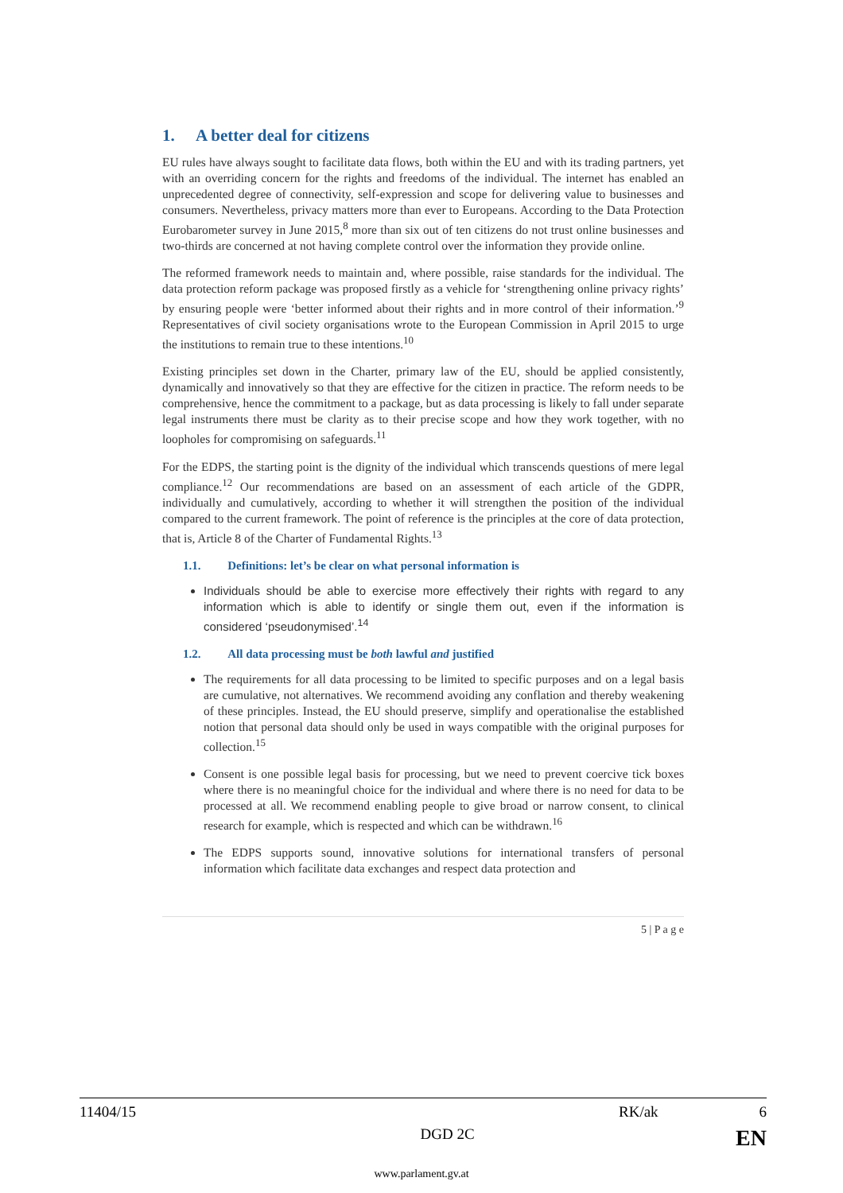1. A better deal for citizens
EU rules have always sought to facilitate data flows, both within the EU and with its trading partners, yet with an overriding concern for the rights and freedoms of the individual. The internet has enabled an unprecedented degree of connectivity, self-expression and scope for delivering value to businesses and consumers. Nevertheless, privacy matters more than ever to Europeans. According to the Data Protection Eurobarometer survey in June 2015,<sup>8</sup> more than six out of ten citizens do not trust online businesses and two-thirds are concerned at not having complete control over the information they provide online.
The reformed framework needs to maintain and, where possible, raise standards for the individual. The data protection reform package was proposed firstly as a vehicle for ‘strengthening online privacy rights’ by ensuring people were ‘better informed about their rights and in more control of their information.’<sup>9</sup> Representatives of civil society organisations wrote to the European Commission in April 2015 to urge the institutions to remain true to these intentions.<sup>10</sup>
Existing principles set down in the Charter, primary law of the EU, should be applied consistently, dynamically and innovatively so that they are effective for the citizen in practice. The reform needs to be comprehensive, hence the commitment to a package, but as data processing is likely to fall under separate legal instruments there must be clarity as to their precise scope and how they work together, with no loopholes for compromising on safeguards.<sup>11</sup>
For the EDPS, the starting point is the dignity of the individual which transcends questions of mere legal compliance.<sup>12</sup> Our recommendations are based on an assessment of each article of the GDPR, individually and cumulatively, according to whether it will strengthen the position of the individual compared to the current framework. The point of reference is the principles at the core of data protection, that is, Article 8 of the Charter of Fundamental Rights.<sup>13</sup>
1.1. Definitions: let’s be clear on what personal information is
Individuals should be able to exercise more effectively their rights with regard to any information which is able to identify or single them out, even if the information is considered ‘pseudonymised’.<sup>14</sup>
1.2. All data processing must be both lawful and justified
The requirements for all data processing to be limited to specific purposes and on a legal basis are cumulative, not alternatives. We recommend avoiding any conflation and thereby weakening of these principles. Instead, the EU should preserve, simplify and operationalise the established notion that personal data should only be used in ways compatible with the original purposes for collection.<sup>15</sup>
Consent is one possible legal basis for processing, but we need to prevent coercive tick boxes where there is no meaningful choice for the individual and where there is no need for data to be processed at all. We recommend enabling people to give broad or narrow consent, to clinical research for example, which is respected and which can be withdrawn.<sup>16</sup>
The EDPS supports sound, innovative solutions for international transfers of personal information which facilitate data exchanges and respect data protection and
5 | P a g e
11404/15 RK/ak 6
DGD 2C EN
www.parlament.gv.at